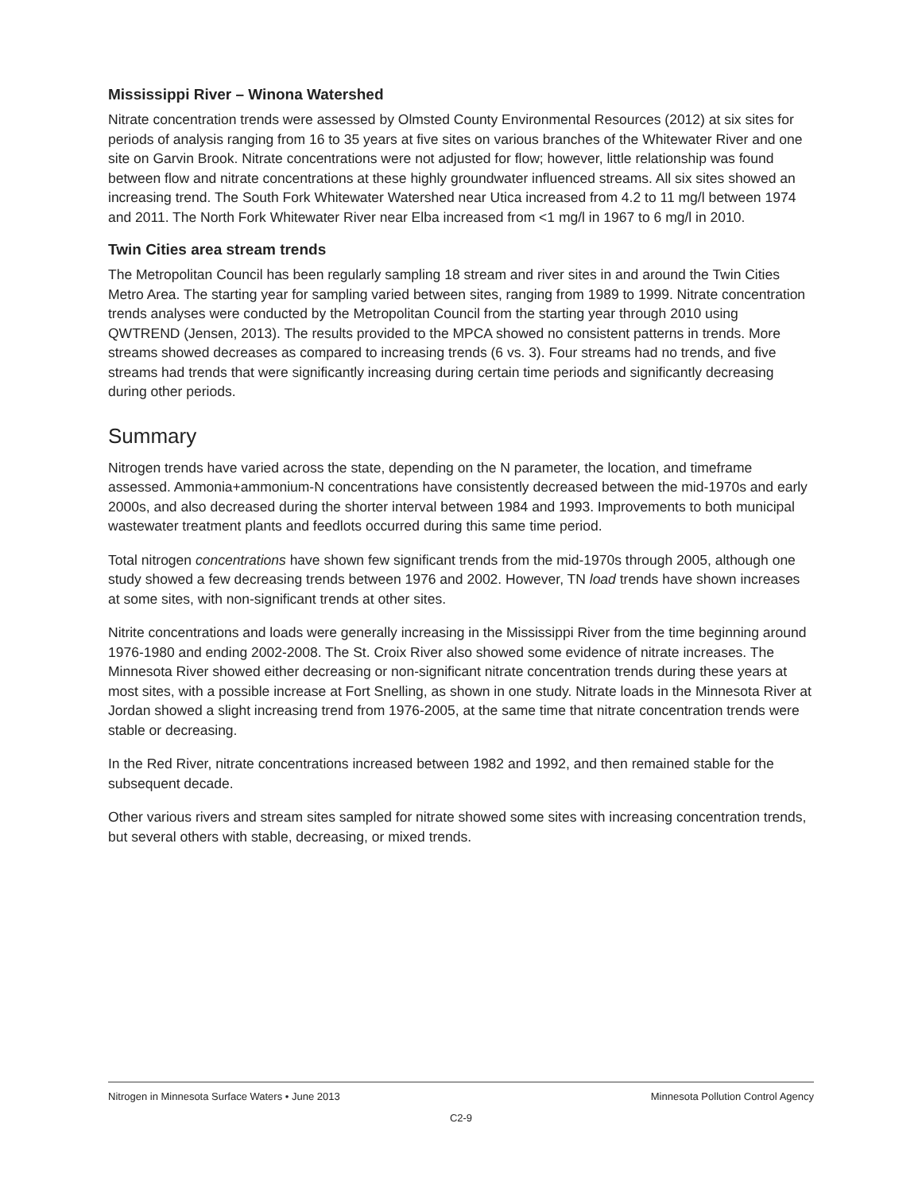Mississippi River – Winona Watershed
Nitrate concentration trends were assessed by Olmsted County Environmental Resources (2012) at six sites for periods of analysis ranging from 16 to 35 years at five sites on various branches of the Whitewater River and one site on Garvin Brook. Nitrate concentrations were not adjusted for flow; however, little relationship was found between flow and nitrate concentrations at these highly groundwater influenced streams. All six sites showed an increasing trend. The South Fork Whitewater Watershed near Utica increased from 4.2 to 11 mg/l between 1974 and 2011. The North Fork Whitewater River near Elba increased from <1 mg/l in 1967 to 6 mg/l in 2010.
Twin Cities area stream trends
The Metropolitan Council has been regularly sampling 18 stream and river sites in and around the Twin Cities Metro Area. The starting year for sampling varied between sites, ranging from 1989 to 1999. Nitrate concentration trends analyses were conducted by the Metropolitan Council from the starting year through 2010 using QWTREND (Jensen, 2013). The results provided to the MPCA showed no consistent patterns in trends. More streams showed decreases as compared to increasing trends (6 vs. 3). Four streams had no trends, and five streams had trends that were significantly increasing during certain time periods and significantly decreasing during other periods.
Summary
Nitrogen trends have varied across the state, depending on the N parameter, the location, and timeframe assessed. Ammonia+ammonium-N concentrations have consistently decreased between the mid-1970s and early 2000s, and also decreased during the shorter interval between 1984 and 1993. Improvements to both municipal wastewater treatment plants and feedlots occurred during this same time period.
Total nitrogen concentrations have shown few significant trends from the mid-1970s through 2005, although one study showed a few decreasing trends between 1976 and 2002. However, TN load trends have shown increases at some sites, with non-significant trends at other sites.
Nitrite concentrations and loads were generally increasing in the Mississippi River from the time beginning around 1976-1980 and ending 2002-2008. The St. Croix River also showed some evidence of nitrate increases. The Minnesota River showed either decreasing or non-significant nitrate concentration trends during these years at most sites, with a possible increase at Fort Snelling, as shown in one study. Nitrate loads in the Minnesota River at Jordan showed a slight increasing trend from 1976-2005, at the same time that nitrate concentration trends were stable or decreasing.
In the Red River, nitrate concentrations increased between 1982 and 1992, and then remained stable for the subsequent decade.
Other various rivers and stream sites sampled for nitrate showed some sites with increasing concentration trends, but several others with stable, decreasing, or mixed trends.
Nitrogen in Minnesota Surface Waters • June 2013 Minnesota Pollution Control Agency
C2-9